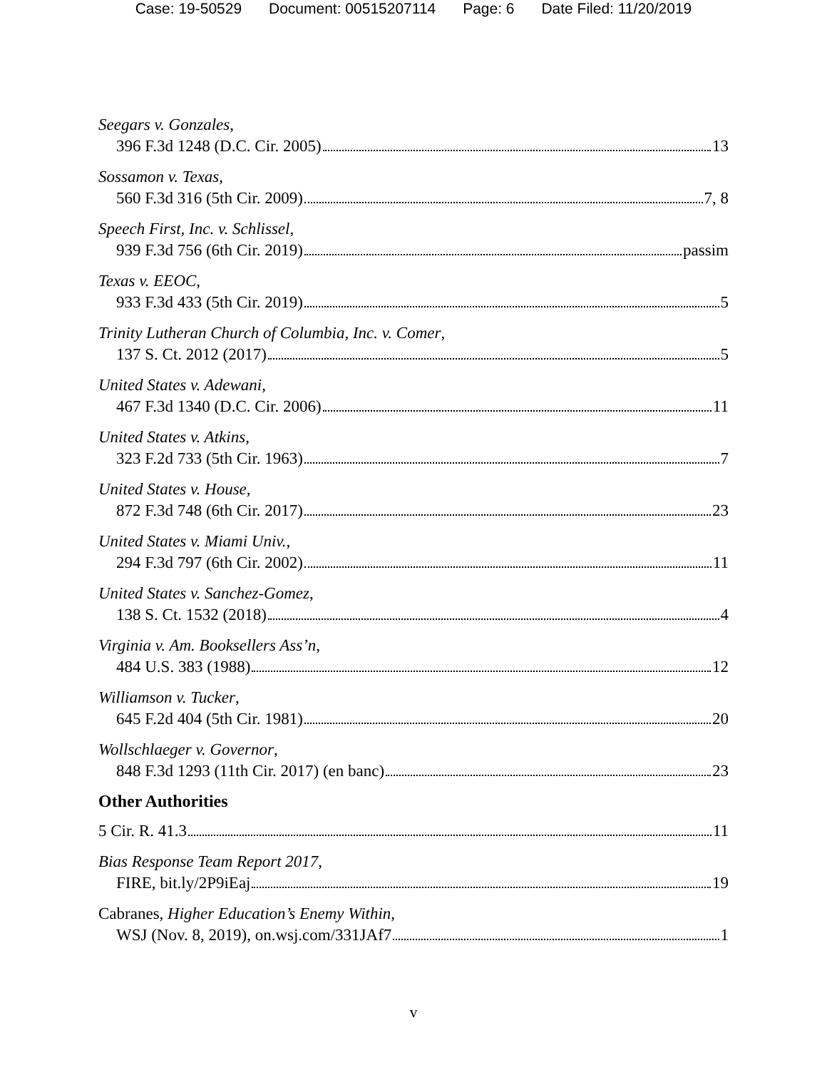Case: 19-50529 Document: 00515207114 Page: 6 Date Filed: 11/20/2019
Seegars v. Gonzales,
396 F.3d 1248 (D.C. Cir. 2005) 13
Sossamon v. Texas,
560 F.3d 316 (5th Cir. 2009) 7, 8
Speech First, Inc. v. Schlissel,
939 F.3d 756 (6th Cir. 2019) passim
Texas v. EEOC,
933 F.3d 433 (5th Cir. 2019) 5
Trinity Lutheran Church of Columbia, Inc. v. Comer,
137 S. Ct. 2012 (2017) 5
United States v. Adewani,
467 F.3d 1340 (D.C. Cir. 2006) 11
United States v. Atkins,
323 F.2d 733 (5th Cir. 1963) 7
United States v. House,
872 F.3d 748 (6th Cir. 2017) 23
United States v. Miami Univ.,
294 F.3d 797 (6th Cir. 2002) 11
United States v. Sanchez-Gomez,
138 S. Ct. 1532 (2018) 4
Virginia v. Am. Booksellers Ass’n,
484 U.S. 383 (1988) 12
Williamson v. Tucker,
645 F.2d 404 (5th Cir. 1981) 20
Wollschlaeger v. Governor,
848 F.3d 1293 (11th Cir. 2017) (en banc) 23
Other Authorities
5 Cir. R. 41.3 11
Bias Response Team Report 2017,
FIRE, bit.ly/2P9iEaj 19
Cabranes, Higher Education’s Enemy Within,
WSJ (Nov. 8, 2019), on.wsj.com/331JAf7 1
v